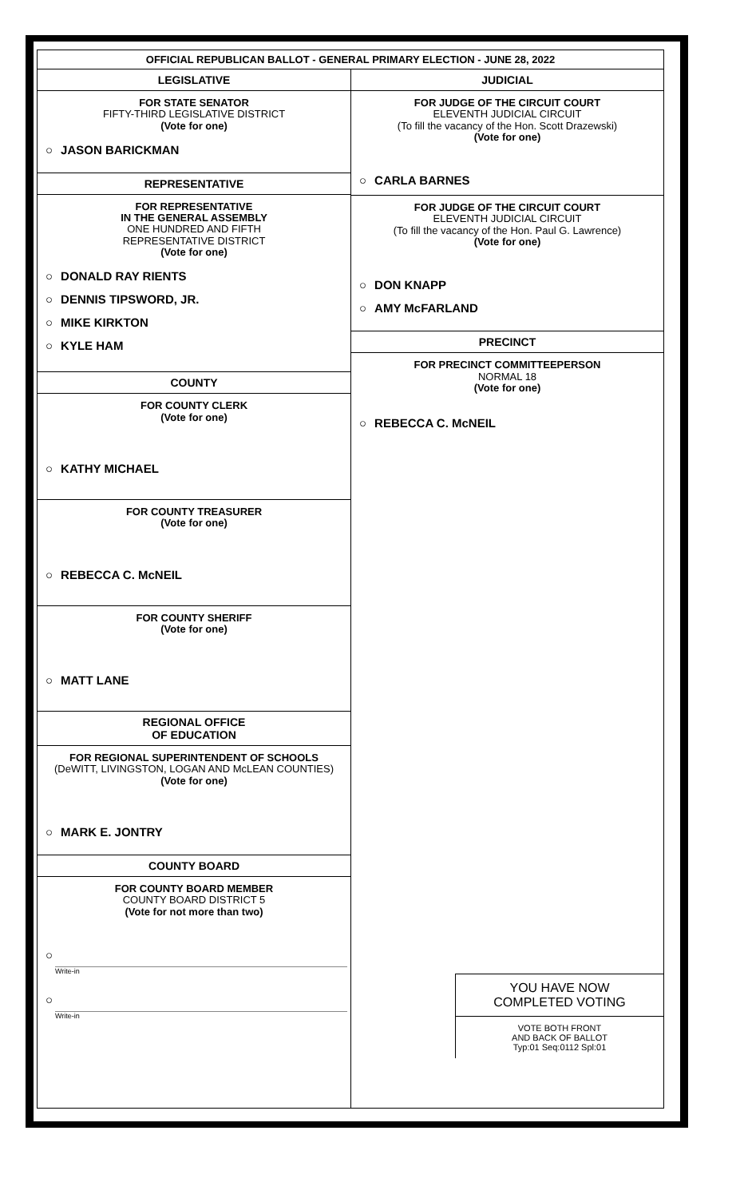OFFICIAL REPUBLICAN BALLOT - GENERAL PRIMARY ELECTION - JUNE 28, 2022
LEGISLATIVE
FOR STATE SENATOR
FIFTY-THIRD LEGISLATIVE DISTRICT
(Vote for one)
○ JASON BARICKMAN
REPRESENTATIVE
FOR REPRESENTATIVE
IN THE GENERAL ASSEMBLY
ONE HUNDRED AND FIFTH
REPRESENTATIVE DISTRICT
(Vote for one)
○ DONALD RAY RIENTS
○ DENNIS TIPSWORD, JR.
○ MIKE KIRKTON
○ KYLE HAM
COUNTY
FOR COUNTY CLERK
(Vote for one)
○ KATHY MICHAEL
FOR COUNTY TREASURER
(Vote for one)
○ REBECCA C. McNEIL
FOR COUNTY SHERIFF
(Vote for one)
○ MATT LANE
REGIONAL OFFICE
OF EDUCATION
FOR REGIONAL SUPERINTENDENT OF SCHOOLS
(DeWITT, LIVINGSTON, LOGAN AND McLEAN COUNTIES)
(Vote for one)
○ MARK E. JONTRY
COUNTY BOARD
FOR COUNTY BOARD MEMBER
COUNTY BOARD DISTRICT 5
(Vote for not more than two)
○
Write-in
○
Write-in
JUDICIAL
FOR JUDGE OF THE CIRCUIT COURT
ELEVENTH JUDICIAL CIRCUIT
(To fill the vacancy of the Hon. Scott Drazewski)
(Vote for one)
○ CARLA BARNES
FOR JUDGE OF THE CIRCUIT COURT
ELEVENTH JUDICIAL CIRCUIT
(To fill the vacancy of the Hon. Paul G. Lawrence)
(Vote for one)
○ DON KNAPP
○ AMY McFARLAND
PRECINCT
FOR PRECINCT COMMITTEEPERSON
NORMAL 18
(Vote for one)
○ REBECCA C. McNEIL
YOU HAVE NOW
COMPLETED VOTING
VOTE BOTH FRONT
AND BACK OF BALLOT
Typ:01 Seq:0112 Spl:01